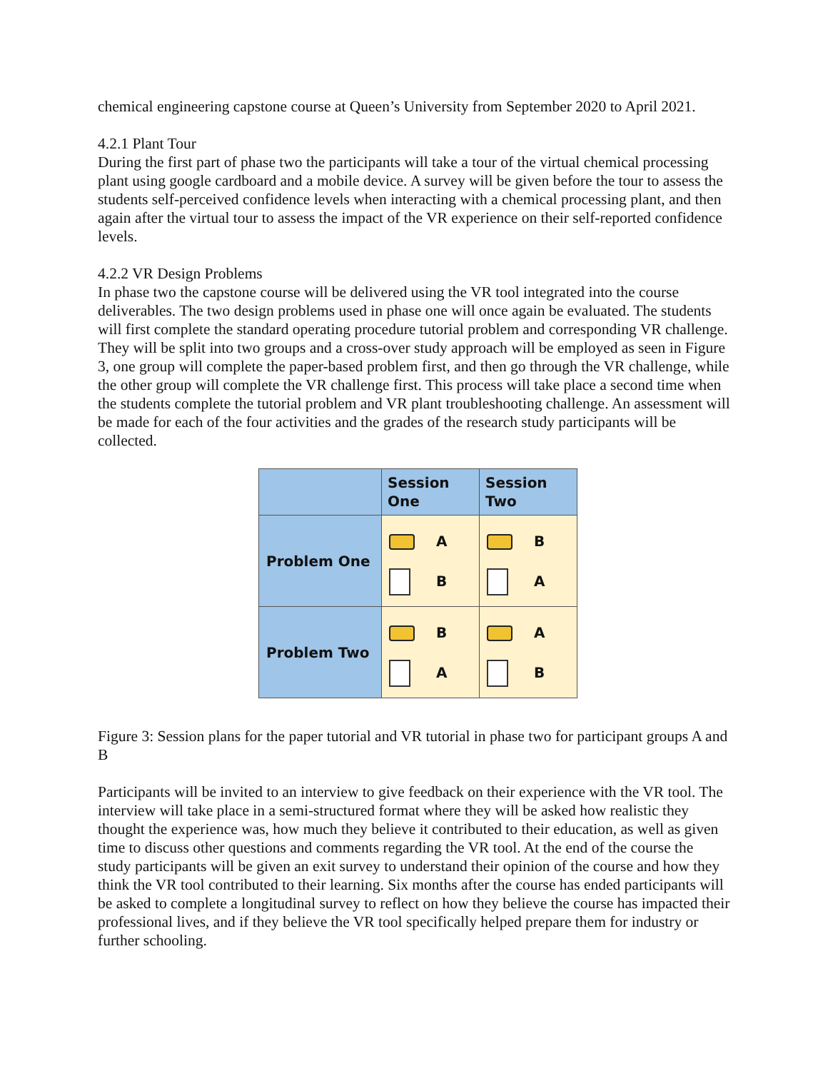chemical engineering capstone course at Queen’s University from September 2020 to April 2021.
4.2.1 Plant Tour
During the first part of phase two the participants will take a tour of the virtual chemical processing plant using google cardboard and a mobile device. A survey will be given before the tour to assess the students self-perceived confidence levels when interacting with a chemical processing plant, and then again after the virtual tour to assess the impact of the VR experience on their self-reported confidence levels.
4.2.2 VR Design Problems
In phase two the capstone course will be delivered using the VR tool integrated into the course deliverables. The two design problems used in phase one will once again be evaluated. The students will first complete the standard operating procedure tutorial problem and corresponding VR challenge. They will be split into two groups and a cross-over study approach will be employed as seen in Figure 3, one group will complete the paper-based problem first, and then go through the VR challenge, while the other group will complete the VR challenge first. This process will take place a second time when the students complete the tutorial problem and VR plant troubleshooting challenge. An assessment will be made for each of the four activities and the grades of the research study participants will be collected.
| | Session One | Session Two |
| --- | --- | --- |
| Problem One | A B | B A |
| Problem Two | B A | A B |
Figure 3: Session plans for the paper tutorial and VR tutorial in phase two for participant groups A and B
Participants will be invited to an interview to give feedback on their experience with the VR tool. The interview will take place in a semi-structured format where they will be asked how realistic they thought the experience was, how much they believe it contributed to their education, as well as given time to discuss other questions and comments regarding the VR tool. At the end of the course the study participants will be given an exit survey to understand their opinion of the course and how they think the VR tool contributed to their learning. Six months after the course has ended participants will be asked to complete a longitudinal survey to reflect on how they believe the course has impacted their professional lives, and if they believe the VR tool specifically helped prepare them for industry or further schooling.